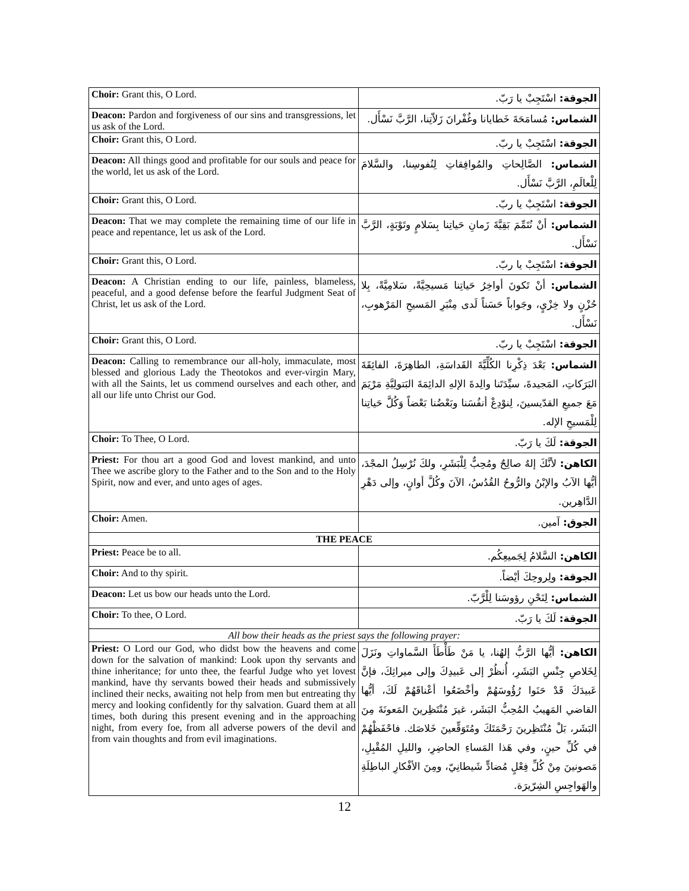| Choir: Grant this, O Lord. | الجوقة: اسْتَجِبْ يا رَبّ. |
| Deacon: Pardon and forgiveness of our sins and transgressions, let us ask of the Lord. | الشماس: مُسامَحَةَ خَطايانا وغُفْرانَ زَلاّتِنا، الرَّبَّ نَسْأَل. |
| Choir: Grant this, O Lord. | الجوقة: اسْتَجِبْ يا ربّ. |
| Deacon: All things good and profitable for our souls and peace for the world, let us ask of the Lord. | الشماس: الصَّالِحاتِ والمُوافِقاتِ لِنُفوسِنا، والسَّلامَ لِلْعالَمِ، الرَّبَّ نَسْأَل. |
| Choir: Grant this, O Lord. | الجوقة: اسْتَجِبْ يا ربّ. |
| Deacon: That we may complete the remaining time of our life in peace and repentance, let us ask of the Lord. | الشماس: أنْ نُتَمِّمَ بَقِيَّةَ زَمانِ حَياتِنا بِسَلامٍ وتَوْبَةٍ، الرَّبَّ نَسْأَل. |
| Choir: Grant this, O Lord. | الجوقة: اسْتَجِبْ يا ربّ. |
| Deacon: A Christian ending to our life, painless, blameless, peaceful, and a good defense before the fearful Judgment Seat of Christ, let us ask of the Lord. | الشماس: أنْ تَكونَ أواخِرُ حَياتِنا مَسيحِيَّةً، سَلامِيَّةً، بِلا حُزْنٍ ولا خِزْيٍ، وجَواباً حَسَناً لَدى مِنْبَرِ المَسيحِ المَرْهوبِ، نَسْأَل. |
| Choir: Grant this, O Lord. | الجوقة: اسْتَجِبْ يا ربّ. |
| Deacon: Calling to remembrance our all-holy, immaculate, most blessed and glorious Lady the Theotokos and ever-virgin Mary, with all the Saints, let us commend ourselves and each other, and all our life unto Christ our God. | الشماس: بَعْدَ ذِكْرِنا الكُلِّيَّةَ القَداسَةِ، الطاهِرَةَ، الفائِقَةَ البَرَكاتِ، المَجيدةَ، سيِّدَتَنا والِدةَ الإلهِ الدائِمَةَ البَتولِيَّةِ مَرْيَمَ مَعَ جميعِ القدّيسينَ، لِنوْدِعْ أنفُسَنا وبَعْضُنا بَعْضاً وَكُلَّ حَياتِنا لِلْمَسيحِ الإله. |
| Choir: To Thee, O Lord. | الجوقة: لَكَ يا رَبّ. |
| Priest: For thou art a good God and lovest mankind, and unto Thee we ascribe glory to the Father and to the Son and to the Holy Spirit, now and ever, and unto ages of ages. | الكاهن: لأنَّكَ إلهٌ صالِحٌ ومُحِبٌّ لِلْبَشَرِ، ولكَ نُرْسِلُ المجْدَ، أيُّها الآبُ والإبْنُ والرُّوحُ القُدُسُ، الآنَ وكُلَّ أوانٍ، وإلى دَهْرِ الدَّاهِرين. |
| Choir: Amen. | الجوق: آمين. |
| THE PEACE | |
| Priest: Peace be to all. | الكاهن: السَّلامُ لِجَميعِكُم. |
| Choir: And to thy spirit. | الجوقة: ولِروحِكَ أيْضاً. |
| Deacon: Let us bow our heads unto the Lord. | الشماس: لِنَحْنِ رؤوسَنا لِلْرَّبّ. |
| Choir: To thee, O Lord. | الجوقة: لَكَ يا رَبّ. |
| All bow their heads as the priest says the following prayer: | |
| Priest: O Lord our God, who didst bow the heavens and come down for the salvation of mankind: Look upon thy servants and thine inheritance; for unto thee, the fearful Judge who yet lovest mankind, have thy servants bowed their heads and submissively inclined their necks, awaiting not help from men but entreating thy mercy and looking confidently for thy salvation. Guard them at all times, both during this present evening and in the approaching night, from every foe, from all adverse powers of the devil and from vain thoughts and from evil imaginations. | الكاهن: أيُّها الرَّبُّ إلهُنا، يا مَنْ طَأْطَأَ السَّماواتِ ونَزَلَ لِخَلاصِ جِنْسِ البَشَرِ، أُنظُرْ إلى عَبيدِكَ وإلى ميراثِكَ، فإنَّ عَبيدَكَ قَدْ حَنَوا رُؤُوسَهُمْ وأخْضَعُوا أعْناقَهُمْ لَكَ، أيُّها القاضي المَهيبُ المُحِبُّ البَشَر، غيرَ مُنْتَظِرينَ المَعونَةَ مِنَ البَشَر، بَلْ مُنْتَظِرينَ رَحْمَتَكَ ومُتَوَقِّعينَ خَلاصَك. فاحْفَظْهُمْ في كُلِّ حينٍ، وفي هَذا المَساءِ الحاضِرِ، والليلِ المُقْبِلِ، مَصونينَ مِنْ كُلِّ فِعْلٍ مُضادٍّ شَيطانِيّ، ومِنَ الأفْكارِ الباطِلَةِ والهَواجِسِ الشِرّيرَة. |
12